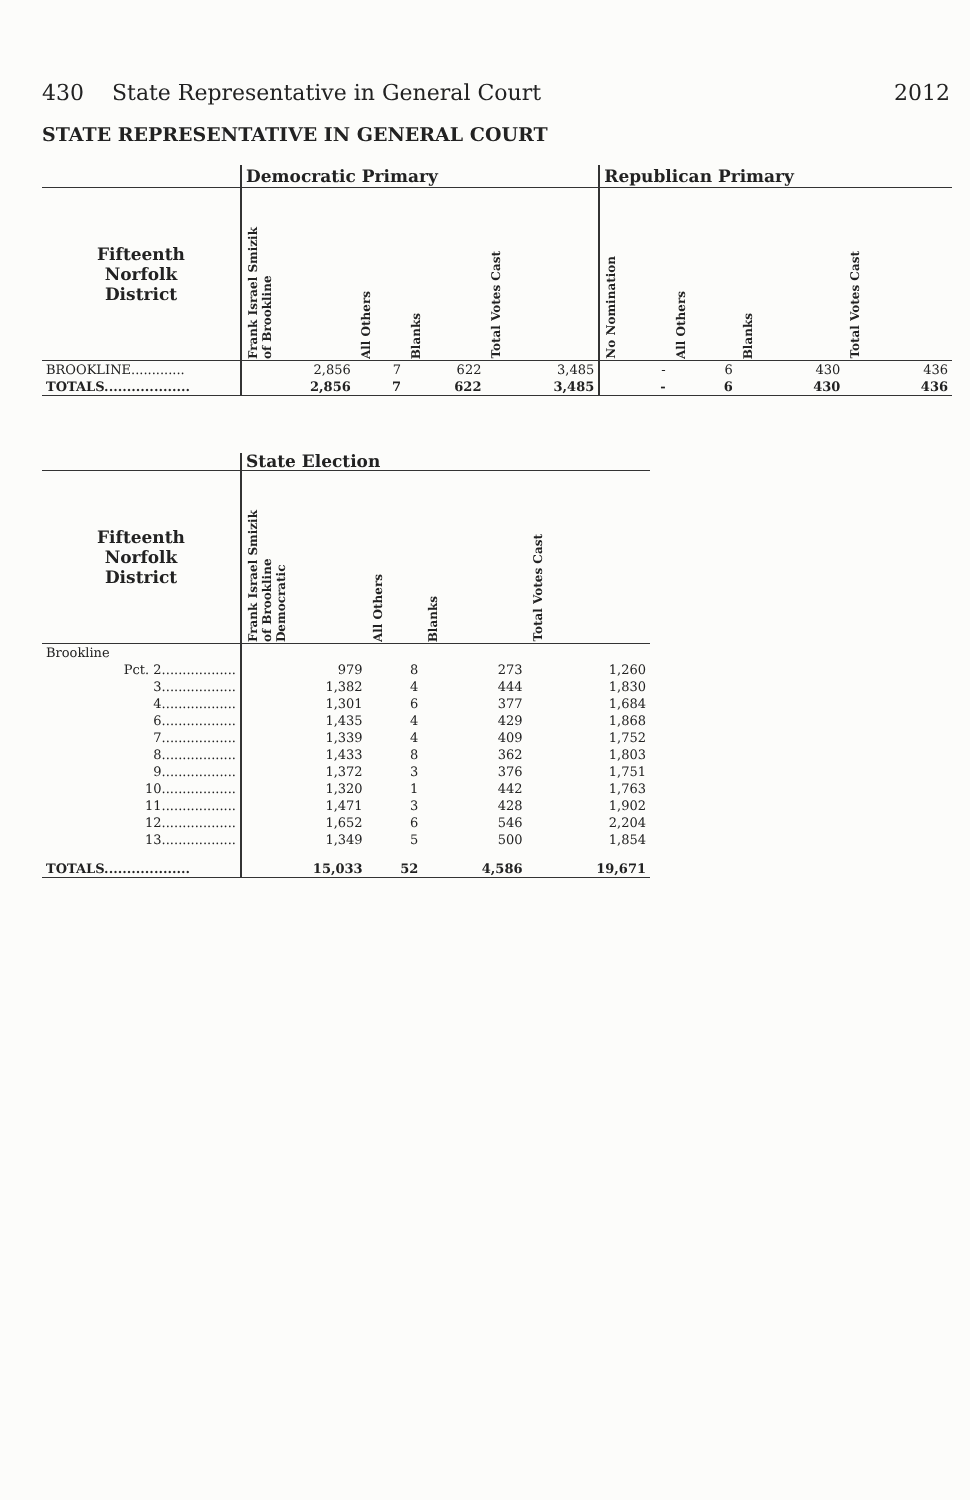430 State Representative in General Court 2012
STATE REPRESENTATIVE IN GENERAL COURT
| | Democratic Primary | | | | Republican Primary | | | |
| Fifteenth Norfolk District | Frank Israel Smizik of Brookline | All Others | Blanks | Total Votes Cast | No Nomination | All Others | Blanks | Total Votes Cast |
| BROOKLINE............. | 2,856 | 7 | 622 | 3,485 | - | 6 | 430 | 436 |
| TOTALS................... | 2,856 | 7 | 622 | 3,485 | - | 6 | 430 | 436 |
| | State Election | | | |
| Fifteenth Norfolk District | Frank Israel Smizik of Brookline Democratic | All Others | Blanks | Total Votes Cast |
| Brookline | | | | |
| Pct. 2.................. | 979 | 8 | 273 | 1,260 |
| 3.................. | 1,382 | 4 | 444 | 1,830 |
| 4.................. | 1,301 | 6 | 377 | 1,684 |
| 6.................. | 1,435 | 4 | 429 | 1,868 |
| 7.................. | 1,339 | 4 | 409 | 1,752 |
| 8.................. | 1,433 | 8 | 362 | 1,803 |
| 9.................. | 1,372 | 3 | 376 | 1,751 |
| 10.................. | 1,320 | 1 | 442 | 1,763 |
| 11.................. | 1,471 | 3 | 428 | 1,902 |
| 12.................. | 1,652 | 6 | 546 | 2,204 |
| 13.................. | 1,349 | 5 | 500 | 1,854 |
| TOTALS................... | 15,033 | 52 | 4,586 | 19,671 |